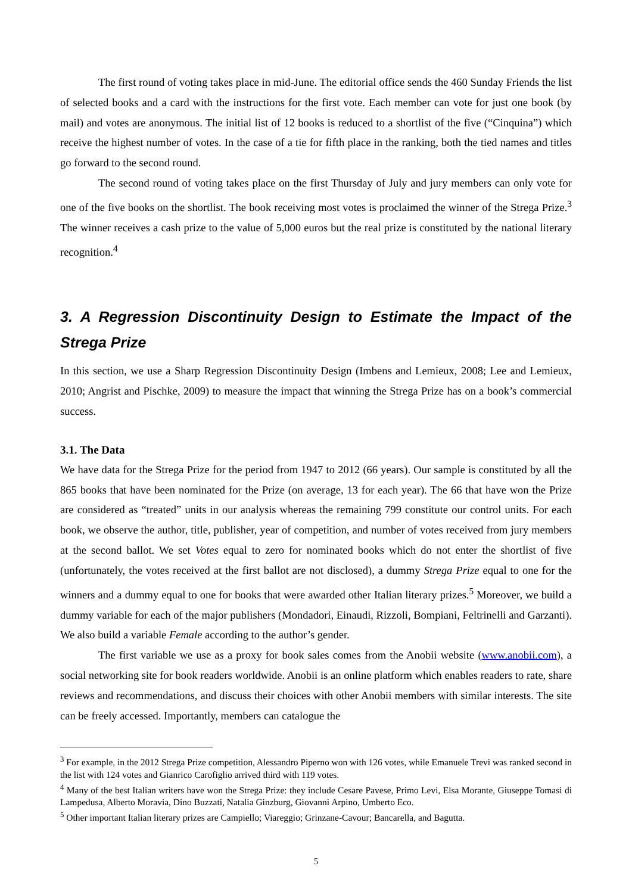The first round of voting takes place in mid-June. The editorial office sends the 460 Sunday Friends the list of selected books and a card with the instructions for the first vote. Each member can vote for just one book (by mail) and votes are anonymous. The initial list of 12 books is reduced to a shortlist of the five (“Cinquina”) which receive the highest number of votes. In the case of a tie for fifth place in the ranking, both the tied names and titles go forward to the second round.
The second round of voting takes place on the first Thursday of July and jury members can only vote for one of the five books on the shortlist. The book receiving most votes is proclaimed the winner of the Strega Prize.<sup>3</sup> The winner receives a cash prize to the value of 5,000 euros but the real prize is constituted by the national literary recognition.<sup>4</sup>
3. A Regression Discontinuity Design to Estimate the Impact of the Strega Prize
In this section, we use a Sharp Regression Discontinuity Design (Imbens and Lemieux, 2008; Lee and Lemieux, 2010; Angrist and Pischke, 2009) to measure the impact that winning the Strega Prize has on a book’s commercial success.
3.1. The Data
We have data for the Strega Prize for the period from 1947 to 2012 (66 years). Our sample is constituted by all the 865 books that have been nominated for the Prize (on average, 13 for each year). The 66 that have won the Prize are considered as “treated” units in our analysis whereas the remaining 799 constitute our control units. For each book, we observe the author, title, publisher, year of competition, and number of votes received from jury members at the second ballot. We set Votes equal to zero for nominated books which do not enter the shortlist of five (unfortunately, the votes received at the first ballot are not disclosed), a dummy Strega Prize equal to one for the winners and a dummy equal to one for books that were awarded other Italian literary prizes.<sup>5</sup> Moreover, we build a dummy variable for each of the major publishers (Mondadori, Einaudi, Rizzoli, Bompiani, Feltrinelli and Garzanti). We also build a variable Female according to the author’s gender.
The first variable we use as a proxy for book sales comes from the Anobii website (www.anobii.com), a social networking site for book readers worldwide. Anobii is an online platform which enables readers to rate, share reviews and recommendations, and discuss their choices with other Anobii members with similar interests. The site can be freely accessed. Importantly, members can catalogue the
<sup>3</sup> For example, in the 2012 Strega Prize competition, Alessandro Piperno won with 126 votes, while Emanuele Trevi was ranked second in the list with 124 votes and Gianrico Carofiglio arrived third with 119 votes.
<sup>4</sup> Many of the best Italian writers have won the Strega Prize: they include Cesare Pavese, Primo Levi, Elsa Morante, Giuseppe Tomasi di Lampedusa, Alberto Moravia, Dino Buzzati, Natalia Ginzburg, Giovanni Arpino, Umberto Eco.
<sup>5</sup> Other important Italian literary prizes are Campiello; Viareggio; Grinzane-Cavour; Bancarella, and Bagutta.
5